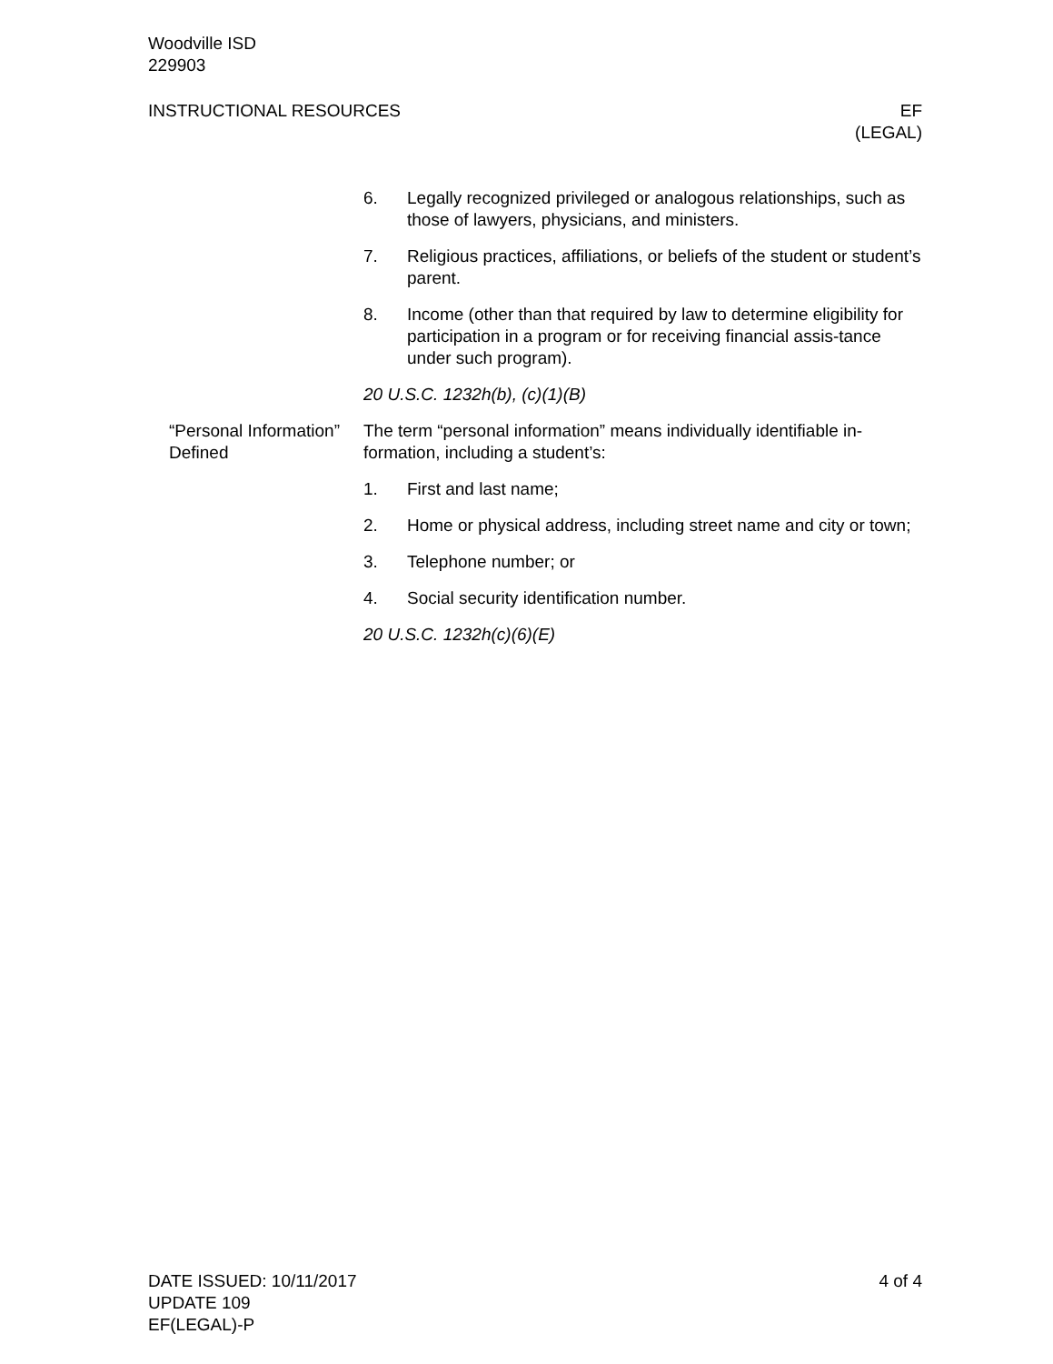Woodville ISD
229903
INSTRUCTIONAL RESOURCES EF
(LEGAL)
6. Legally recognized privileged or analogous relationships, such as those of lawyers, physicians, and ministers.
7. Religious practices, affiliations, or beliefs of the student or student’s parent.
8. Income (other than that required by law to determine eligibility for participation in a program or for receiving financial assis-tance under such program).
20 U.S.C. 1232h(b), (c)(1)(B)
“Personal Information” Defined
The term “personal information” means individually identifiable in-formation, including a student’s:
1. First and last name;
2. Home or physical address, including street name and city or town;
3. Telephone number; or
4. Social security identification number.
20 U.S.C. 1232h(c)(6)(E)
DATE ISSUED: 10/11/2017
UPDATE 109
EF(LEGAL)-P
4 of 4